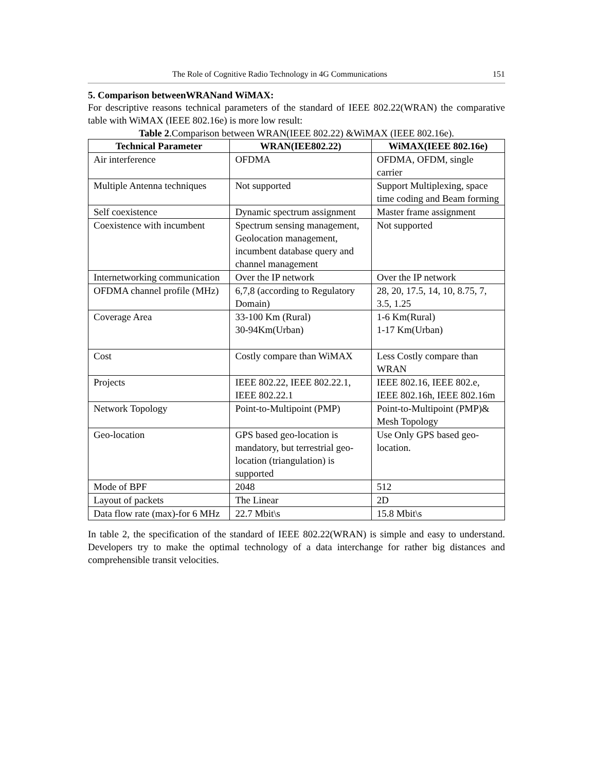The Role of Cognitive Radio Technology in 4G Communications 151
5. Comparison betweenWRANand WiMAX:
For descriptive reasons technical parameters of the standard of IEEE 802.22(WRAN) the comparative table with WiMAX (IEEE 802.16e) is more low result:
Table 2.Comparison between WRAN(IEEE 802.22) &WiMAX (IEEE 802.16e).
| Technical Parameter | WRAN(IEE802.22) | WiMAX(IEEE 802.16e) |
| --- | --- | --- |
| Air interference | OFDMA | OFDMA, OFDM, single carrier |
| Multiple Antenna techniques | Not supported | Support Multiplexing, space time coding and Beam forming |
| Self coexistence | Dynamic spectrum assignment | Master frame assignment |
| Coexistence with incumbent | Spectrum sensing management, Geolocation management, incumbent database query and channel management | Not supported |
| Internetworking communication | Over the IP network | Over the IP network |
| OFDMA channel profile (MHz) | 6,7,8 (according to Regulatory Domain) | 28, 20, 17.5, 14, 10, 8.75, 7, 3.5, 1.25 |
| Coverage Area | 33-100 Km (Rural) 30-94Km(Urban) | 1-6 Km(Rural) 1-17 Km(Urban) |
| Cost | Costly compare than WiMAX | Less Costly compare than WRAN |
| Projects | IEEE 802.22, IEEE 802.22.1, IEEE 802.22.1 | IEEE 802.16, IEEE 802.e, IEEE 802.16h, IEEE 802.16m |
| Network Topology | Point-to-Multipoint (PMP) | Point-to-Multipoint (PMP)& Mesh Topology |
| Geo-location | GPS based geo-location is mandatory, but terrestrial geo-location (triangulation) is supported | Use Only GPS based geo-location. |
| Mode of BPF | 2048 | 512 |
| Layout of packets | The Linear | 2D |
| Data flow rate (max)-for 6 MHz | 22.7 Mbit\s | 15.8 Mbit\s |
In table 2, the specification of the standard of IEEE 802.22(WRAN) is simple and easy to understand. Developers try to make the optimal technology of a data interchange for rather big distances and comprehensible transit velocities.